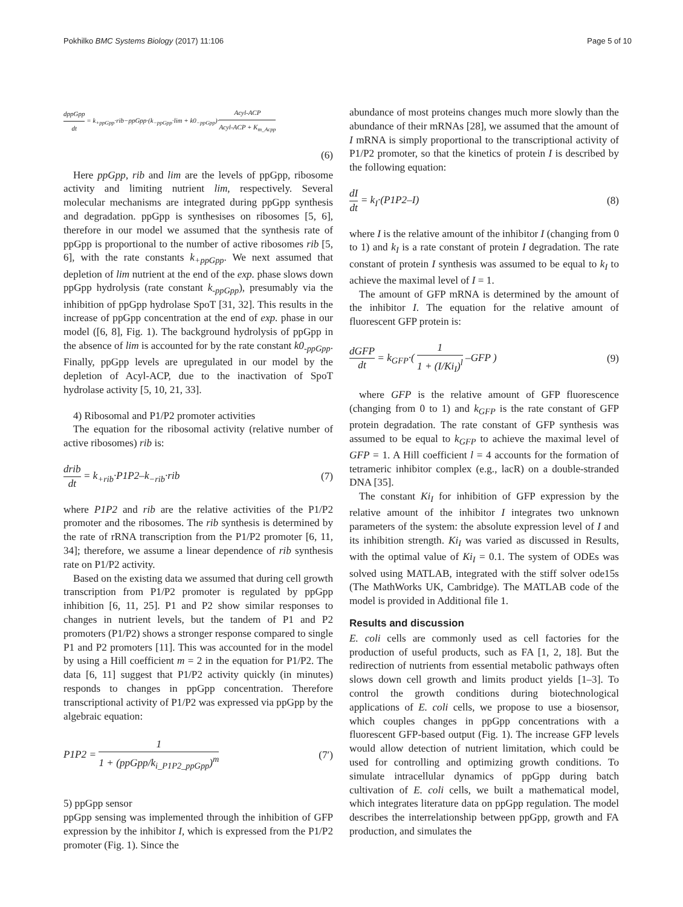Pokhilko BMC Systems Biology (2017) 11:106
Page 5 of 10
dppGpp dt = k<sub>+ppGpp</sub>·rib−ppGpp·(k<sub>−ppGpp</sub>·lim + k0<sub>−ppGpp</sub>)·Acyl-ACP Acyl-ACP + K<sub>m_Acpp</sub>
(6)
Here ppGpp, rib and lim are the levels of ppGpp, ribosome activity and limiting nutrient lim, respectively. Several molecular mechanisms are integrated during ppGpp synthesis and degradation. ppGpp is synthesises on ribosomes [5, 6], therefore in our model we assumed that the synthesis rate of ppGpp is proportional to the number of active ribosomes rib [5, 6], with the rate constants k<sub>+ppGpp</sub>. We next assumed that depletion of lim nutrient at the end of the exp. phase slows down ppGpp hydrolysis (rate constant k<sub>-ppGpp</sub>), presumably via the inhibition of ppGpp hydrolase SpoT [31, 32]. This results in the increase of ppGpp concentration at the end of exp. phase in our model ([6, 8], Fig. 1). The background hydrolysis of ppGpp in the absence of lim is accounted for by the rate constant k0<sub>-ppGpp</sub>. Finally, ppGpp levels are upregulated in our model by the depletion of Acyl-ACP, due to the inactivation of SpoT hydrolase activity [5, 10, 21, 33].
4) Ribosomal and P1/P2 promoter activities
The equation for the ribosomal activity (relative number of active ribosomes) rib is:
drib dt = k<sub>+rib</sub>·P1P2–k<sub>−rib</sub>·rib (7)
where P1P2 and rib are the relative activities of the P1/P2 promoter and the ribosomes. The rib synthesis is determined by the rate of rRNA transcription from the P1/P2 promoter [6, 11, 34]; therefore, we assume a linear dependence of rib synthesis rate on P1/P2 activity.
Based on the existing data we assumed that during cell growth transcription from P1/P2 promoter is regulated by ppGpp inhibition [6, 11, 25]. P1 and P2 show similar responses to changes in nutrient levels, but the tandem of P1 and P2 promoters (P1/P2) shows a stronger response compared to single P1 and P2 promoters [11]. This was accounted for in the model by using a Hill coefficient m = 2 in the equation for P1/P2. The data [6, 11] suggest that P1/P2 activity quickly (in minutes) responds to changes in ppGpp concentration. Therefore transcriptional activity of P1/P2 was expressed via ppGpp by the algebraic equation:
P1P2 = 1 1 + (ppGpp/k<sub>i_P1P2_ppGpp</sub>)<sup>m</sup>
(7′)
5) ppGpp sensor
ppGpp sensing was implemented through the inhibition of GFP expression by the inhibitor I, which is expressed from the P1/P2 promoter (Fig. 1). Since the
abundance of most proteins changes much more slowly than the abundance of their mRNAs [28], we assumed that the amount of I mRNA is simply proportional to the transcriptional activity of P1/P2 promoter, so that the kinetics of protein I is described by the following equation:
dI dt = k<sub>I</sub>·(P1P2–I) (8)
where I is the relative amount of the inhibitor I (changing from 0 to 1) and k<sub>I</sub> is a rate constant of protein I degradation. The rate constant of protein I synthesis was assumed to be equal to k<sub>I</sub> to achieve the maximal level of I = 1.
The amount of GFP mRNA is determined by the amount of the inhibitor I. The equation for the relative amount of fluorescent GFP protein is:
dGFP dt = k<sub>GFP</sub>·( 1 1 + (I/Ki<sub>I</sub>)<sup>l</sup> –GFP )
(9)
where GFP is the relative amount of GFP fluorescence (changing from 0 to 1) and k<sub>GFP</sub> is the rate constant of GFP protein degradation. The rate constant of GFP synthesis was assumed to be equal to k<sub>GFP</sub> to achieve the maximal level of GFP = 1. A Hill coefficient l = 4 accounts for the formation of tetrameric inhibitor complex (e.g., lacR) on a double-stranded DNA [35].
The constant Ki<sub>I</sub> for inhibition of GFP expression by the relative amount of the inhibitor I integrates two unknown parameters of the system: the absolute expression level of I and its inhibition strength. Ki<sub>I</sub> was varied as discussed in Results, with the optimal value of Ki<sub>I</sub> = 0.1. The system of ODEs was solved using MATLAB, integrated with the stiff solver ode15s (The MathWorks UK, Cambridge). The MATLAB code of the model is provided in Additional file 1.
Results and discussion
E. coli cells are commonly used as cell factories for the production of useful products, such as FA [1, 2, 18]. But the redirection of nutrients from essential metabolic pathways often slows down cell growth and limits product yields [1–3]. To control the growth conditions during biotechnological applications of E. coli cells, we propose to use a biosensor, which couples changes in ppGpp concentrations with a fluorescent GFP-based output (Fig. 1). The increase GFP levels would allow detection of nutrient limitation, which could be used for controlling and optimizing growth conditions. To simulate intracellular dynamics of ppGpp during batch cultivation of E. coli cells, we built a mathematical model, which integrates literature data on ppGpp regulation. The model describes the interrelationship between ppGpp, growth and FA production, and simulates the